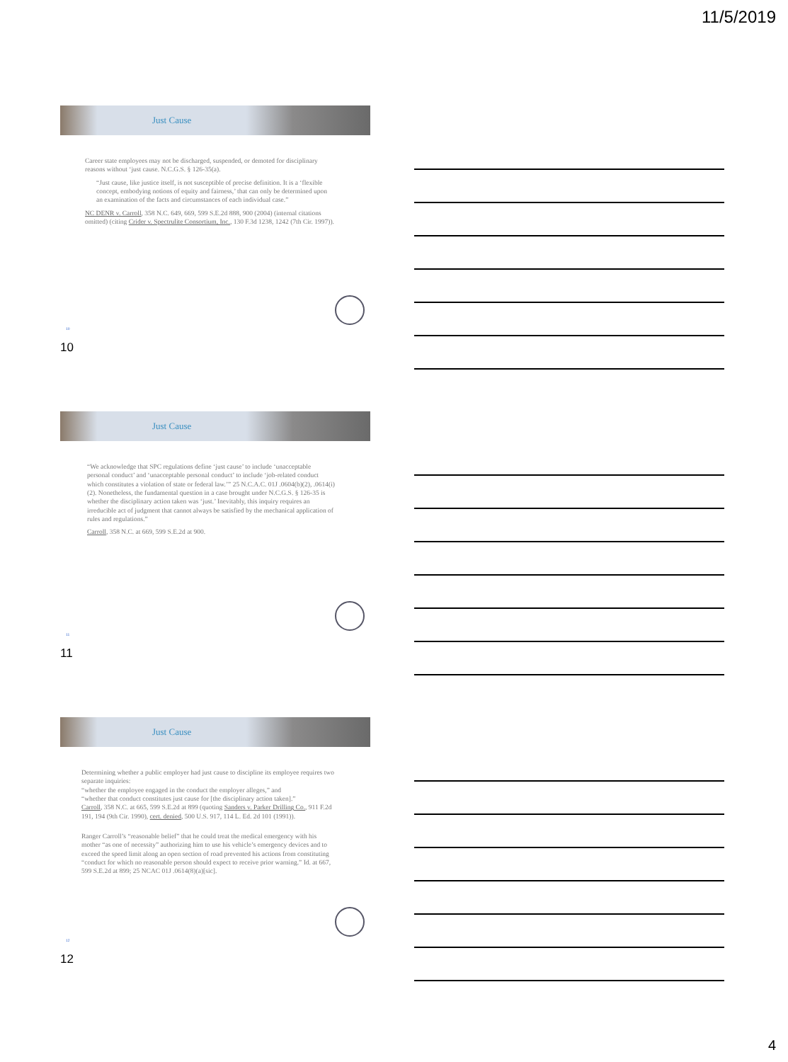11/5/2019
Just Cause
Career state employees may not be discharged, suspended, or demoted for disciplinary reasons without ‘just cause. N.C.G.S. § 126-35(a).
“Just cause, like justice itself, is not susceptible of precise definition. It is a ‘flexible concept, embodying notions of equity and fairness,’ that can only be determined upon an examination of the facts and circumstances of each individual case.”
NC DENR v. Carroll, 358 N.C. 649, 669, 599 S.E.2d 888, 900 (2004) (internal citations omitted) (citing Crider v. Spectrulite Consortium, Inc., 130 F.3d 1238, 1242 (7th Cir. 1997)).
10
10
Just Cause
“We acknowledge that SPC regulations define ‘just cause’ to include ‘unacceptable personal conduct’ and ‘unacceptable personal conduct’ to include ‘job-related conduct which constitutes a violation of state or federal law.’” 25 N.C.A.C. 01J .0604(b)(2), .0614(i)(2). Nonetheless, the fundamental question in a case brought under N.C.G.S. § 126-35 is whether the disciplinary action taken was ‘just.’ Inevitably, this inquiry requires an irreducible act of judgment that cannot always be satisfied by the mechanical application of rules and regulations.”
Carroll, 358 N.C. at 669, 599 S.E.2d at 900.
11
11
Just Cause
Determining whether a public employer had just cause to discipline its employee requires two separate inquiries:
“whether the employee engaged in the conduct the employer alleges,” and
“whether that conduct constitutes just cause for [the disciplinary action taken].”
Carroll, 358 N.C. at 665, 599 S.E.2d at 899 (quoting Sanders v. Parker Drilling Co., 911 F.2d 191, 194 (9th Cir. 1990), cert. denied, 500 U.S. 917, 114 L. Ed. 2d 101 (1991)).
Ranger Carroll’s “reasonable belief” that he could treat the medical emergency with his mother “as one of necessity” authorizing him to use his vehicle’s emergency devices and to exceed the speed limit along an open section of road prevented his actions from constituting “conduct for which no reasonable person should expect to receive prior warning.” Id. at 667, 599 S.E.2d at 899; 25 NCAC 01J .0614(8)(a)[sic].
12
12
4